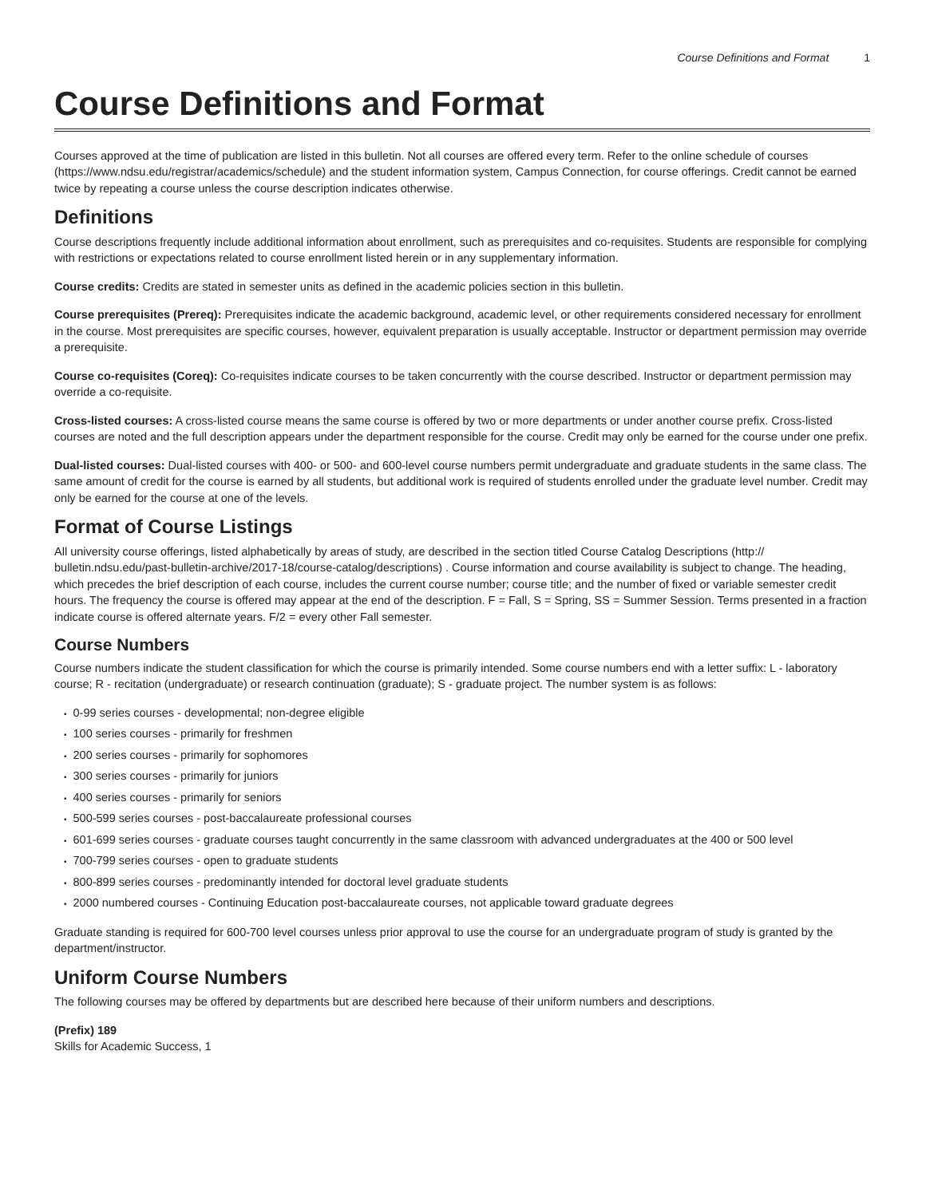Course Definitions and Format 1
Course Definitions and Format
Courses approved at the time of publication are listed in this bulletin. Not all courses are offered every term. Refer to the online schedule of courses (https://www.ndsu.edu/registrar/academics/schedule) and the student information system, Campus Connection, for course offerings. Credit cannot be earned twice by repeating a course unless the course description indicates otherwise.
Definitions
Course descriptions frequently include additional information about enrollment, such as prerequisites and co-requisites. Students are responsible for complying with restrictions or expectations related to course enrollment listed herein or in any supplementary information.
Course credits: Credits are stated in semester units as defined in the academic policies section in this bulletin.
Course prerequisites (Prereq): Prerequisites indicate the academic background, academic level, or other requirements considered necessary for enrollment in the course. Most prerequisites are specific courses, however, equivalent preparation is usually acceptable. Instructor or department permission may override a prerequisite.
Course co-requisites (Coreq): Co-requisites indicate courses to be taken concurrently with the course described. Instructor or department permission may override a co-requisite.
Cross-listed courses: A cross-listed course means the same course is offered by two or more departments or under another course prefix. Cross-listed courses are noted and the full description appears under the department responsible for the course. Credit may only be earned for the course under one prefix.
Dual-listed courses: Dual-listed courses with 400- or 500- and 600-level course numbers permit undergraduate and graduate students in the same class. The same amount of credit for the course is earned by all students, but additional work is required of students enrolled under the graduate level number. Credit may only be earned for the course at one of the levels.
Format of Course Listings
All university course offerings, listed alphabetically by areas of study, are described in the section titled Course Catalog Descriptions (http:// bulletin.ndsu.edu/past-bulletin-archive/2017-18/course-catalog/descriptions) . Course information and course availability is subject to change. The heading, which precedes the brief description of each course, includes the current course number; course title; and the number of fixed or variable semester credit hours. The frequency the course is offered may appear at the end of the description. F = Fall, S = Spring, SS = Summer Session. Terms presented in a fraction indicate course is offered alternate years. F/2 = every other Fall semester.
Course Numbers
Course numbers indicate the student classification for which the course is primarily intended. Some course numbers end with a letter suffix: L - laboratory course; R - recitation (undergraduate) or research continuation (graduate); S - graduate project. The number system is as follows:
0-99 series courses - developmental; non-degree eligible
100 series courses - primarily for freshmen
200 series courses - primarily for sophomores
300 series courses - primarily for juniors
400 series courses - primarily for seniors
500-599 series courses - post-baccalaureate professional courses
601-699 series courses - graduate courses taught concurrently in the same classroom with advanced undergraduates at the 400 or 500 level
700-799 series courses - open to graduate students
800-899 series courses - predominantly intended for doctoral level graduate students
2000 numbered courses - Continuing Education post-baccalaureate courses, not applicable toward graduate degrees
Graduate standing is required for 600-700 level courses unless prior approval to use the course for an undergraduate program of study is granted by the department/instructor.
Uniform Course Numbers
The following courses may be offered by departments but are described here because of their uniform numbers and descriptions.
(Prefix) 189
Skills for Academic Success, 1